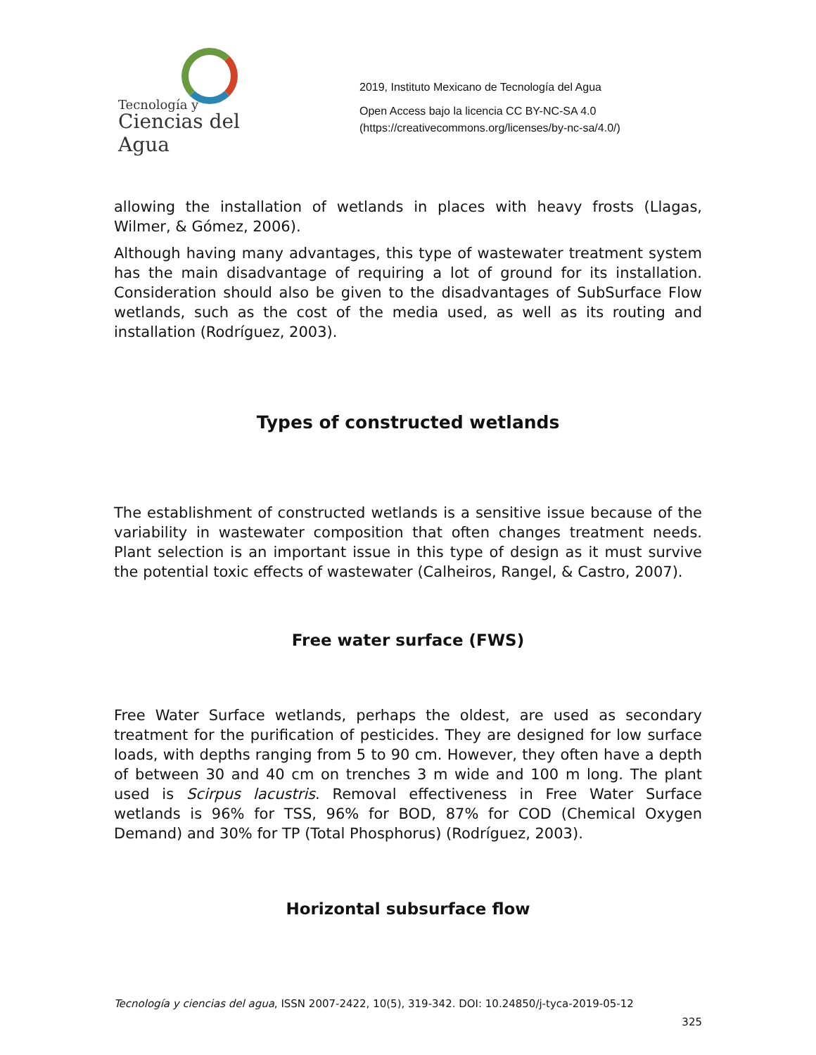Tecnología y
Ciencias del Agua
2019, Instituto Mexicano de Tecnología del Agua
Open Access bajo la licencia CC BY-NC-SA 4.0
(https://creativecommons.org/licenses/by-nc-sa/4.0/)
allowing the installation of wetlands in places with heavy frosts (Llagas, Wilmer, & Gómez, 2006).
Although having many advantages, this type of wastewater treatment system has the main disadvantage of requiring a lot of ground for its installation. Consideration should also be given to the disadvantages of SubSurface Flow wetlands, such as the cost of the media used, as well as its routing and installation (Rodríguez, 2003).
Types of constructed wetlands
The establishment of constructed wetlands is a sensitive issue because of the variability in wastewater composition that often changes treatment needs. Plant selection is an important issue in this type of design as it must survive the potential toxic effects of wastewater (Calheiros, Rangel, & Castro, 2007).
Free water surface (FWS)
Free Water Surface wetlands, perhaps the oldest, are used as secondary treatment for the purification of pesticides. They are designed for low surface loads, with depths ranging from 5 to 90 cm. However, they often have a depth of between 30 and 40 cm on trenches 3 m wide and 100 m long. The plant used is Scirpus lacustris. Removal effectiveness in Free Water Surface wetlands is 96% for TSS, 96% for BOD, 87% for COD (Chemical Oxygen Demand) and 30% for TP (Total Phosphorus) (Rodríguez, 2003).
Horizontal subsurface flow
Tecnología y ciencias del agua, ISSN 2007-2422, 10(5), 319-342. DOI: 10.24850/j-tyca-2019-05-12
325